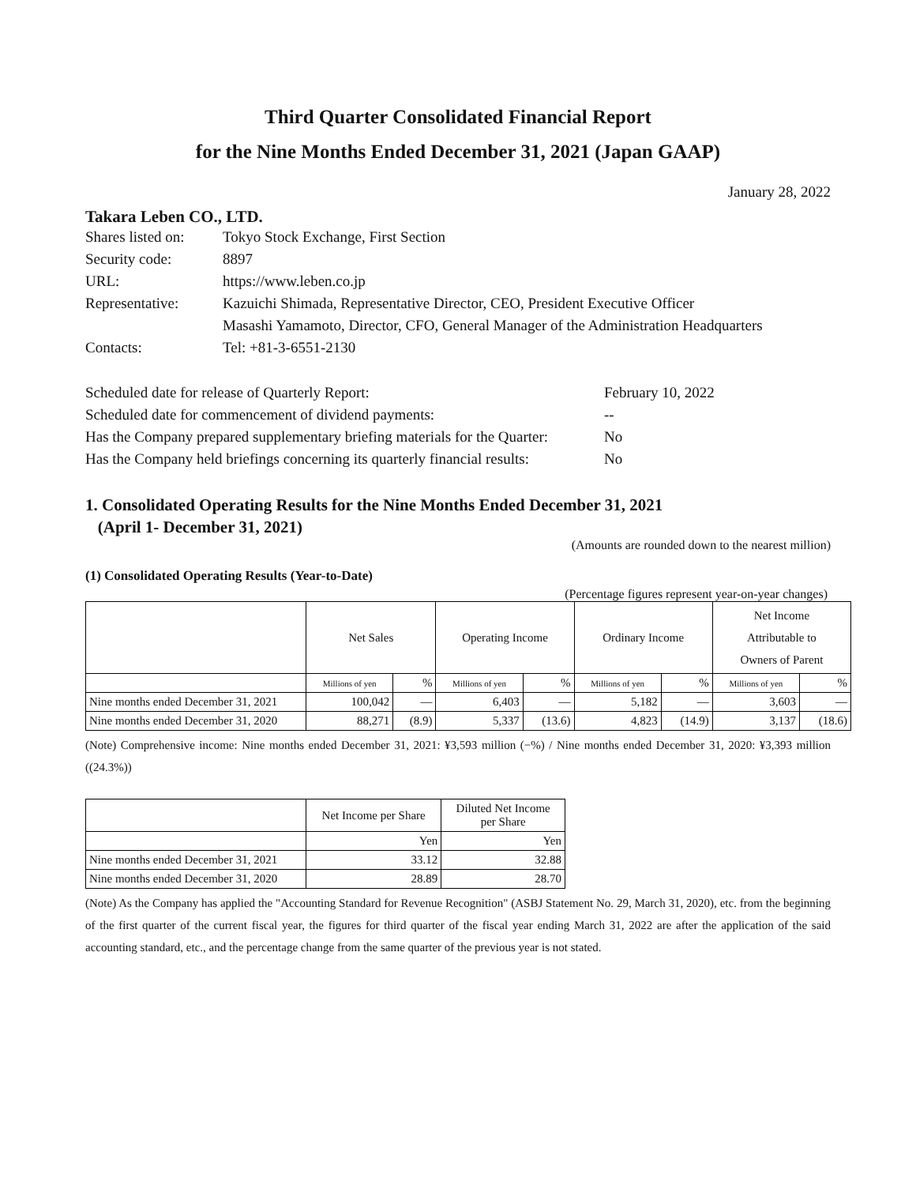Third Quarter Consolidated Financial Report
for the Nine Months Ended December 31, 2021 (Japan GAAP)
January 28, 2022
Takara Leben CO., LTD.
| Shares listed on: | Tokyo Stock Exchange, First Section |
| Security code: | 8897 |
| URL: | https://www.leben.co.jp |
| Representative: | Kazuichi Shimada, Representative Director, CEO, President Executive Officer |
| | Masashi Yamamoto, Director, CFO, General Manager of the Administration Headquarters |
| Contacts: | Tel: +81-3-6551-2130 |
| Scheduled date for release of Quarterly Report: | February 10, 2022 |
| Scheduled date for commencement of dividend payments: | -- |
| Has the Company prepared supplementary briefing materials for the Quarter: | No |
| Has the Company held briefings concerning its quarterly financial results: | No |
1. Consolidated Operating Results for the Nine Months Ended December 31, 2021
(April 1- December 31, 2021)
(Amounts are rounded down to the nearest million)
(1) Consolidated Operating Results (Year-to-Date)
(Percentage figures represent year-on-year changes)
| | Net Sales | | Operating Income | | Ordinary Income | | Net Income Attributable to Owners of Parent | |
| --- | --- | --- | --- | --- | --- | --- | --- | --- |
| | Millions of yen | % | Millions of yen | % | Millions of yen | % | Millions of yen | % |
| Nine months ended December 31, 2021 | 100,042 | — | 6,403 | — | 5,182 | — | 3,603 | — |
| Nine months ended December 31, 2020 | 88,271 | (8.9) | 5,337 | (13.6) | 4,823 | (14.9) | 3,137 | (18.6) |
(Note) Comprehensive income: Nine months ended December 31, 2021: ¥3,593 million (−%) / Nine months ended December 31, 2020: ¥3,393 million ((24.3%))
| | Net Income per Share | Diluted Net Income per Share |
| --- | --- | --- |
| | Yen | Yen |
| Nine months ended December 31, 2021 | 33.12 | 32.88 |
| Nine months ended December 31, 2020 | 28.89 | 28.70 |
(Note) As the Company has applied the "Accounting Standard for Revenue Recognition" (ASBJ Statement No. 29, March 31, 2020), etc. from the beginning of the first quarter of the current fiscal year, the figures for third quarter of the fiscal year ending March 31, 2022 are after the application of the said accounting standard, etc., and the percentage change from the same quarter of the previous year is not stated.